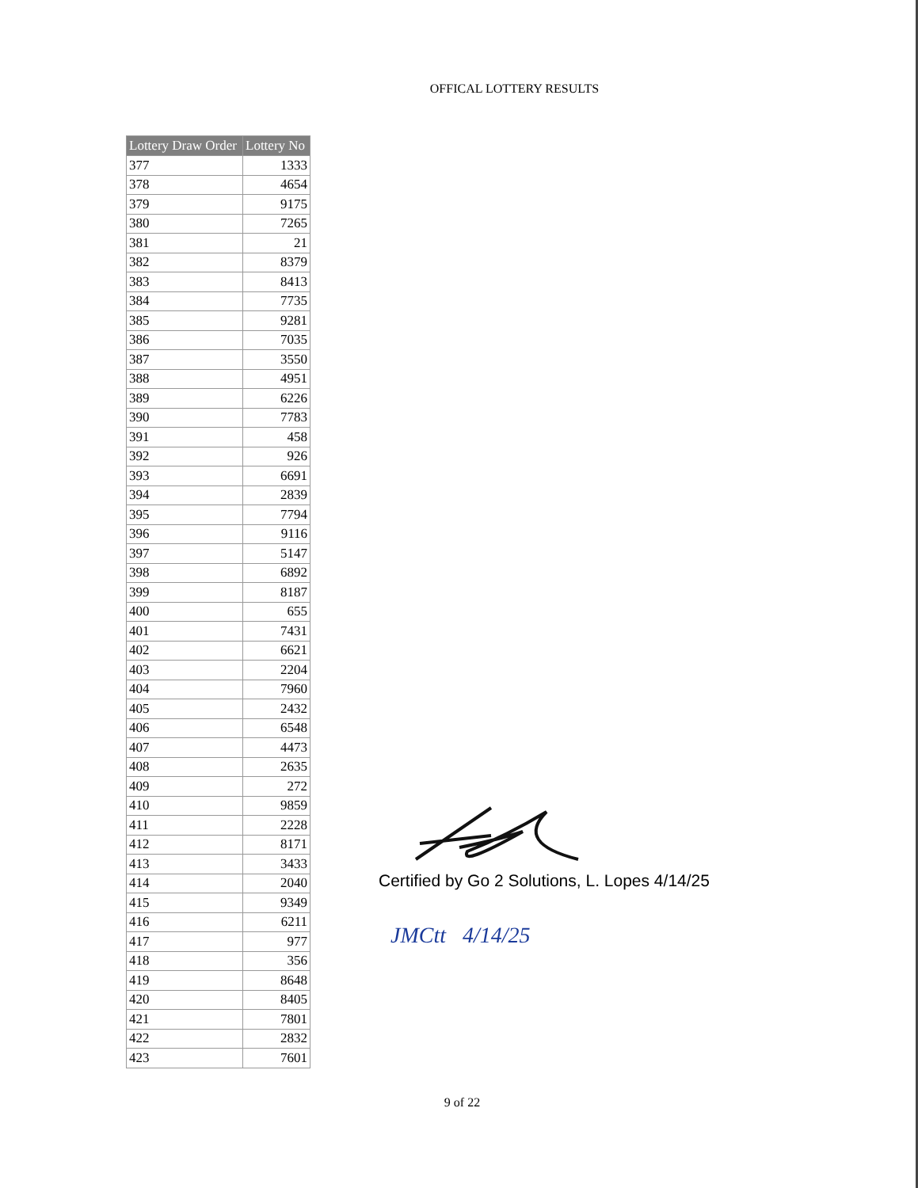OFFICAL LOTTERY RESULTS
| Lottery Draw Order | Lottery No |
| --- | --- |
| 377 | 1333 |
| 378 | 4654 |
| 379 | 9175 |
| 380 | 7265 |
| 381 | 21 |
| 382 | 8379 |
| 383 | 8413 |
| 384 | 7735 |
| 385 | 9281 |
| 386 | 7035 |
| 387 | 3550 |
| 388 | 4951 |
| 389 | 6226 |
| 390 | 7783 |
| 391 | 458 |
| 392 | 926 |
| 393 | 6691 |
| 394 | 2839 |
| 395 | 7794 |
| 396 | 9116 |
| 397 | 5147 |
| 398 | 6892 |
| 399 | 8187 |
| 400 | 655 |
| 401 | 7431 |
| 402 | 6621 |
| 403 | 2204 |
| 404 | 7960 |
| 405 | 2432 |
| 406 | 6548 |
| 407 | 4473 |
| 408 | 2635 |
| 409 | 272 |
| 410 | 9859 |
| 411 | 2228 |
| 412 | 8171 |
| 413 | 3433 |
| 414 | 2040 |
| 415 | 9349 |
| 416 | 6211 |
| 417 | 977 |
| 418 | 356 |
| 419 | 8648 |
| 420 | 8405 |
| 421 | 7801 |
| 422 | 2832 |
| 423 | 7601 |
Certified by Go 2 Solutions, L. Lopes 4/14/25
JMCtt 4/14/25
9 of 22